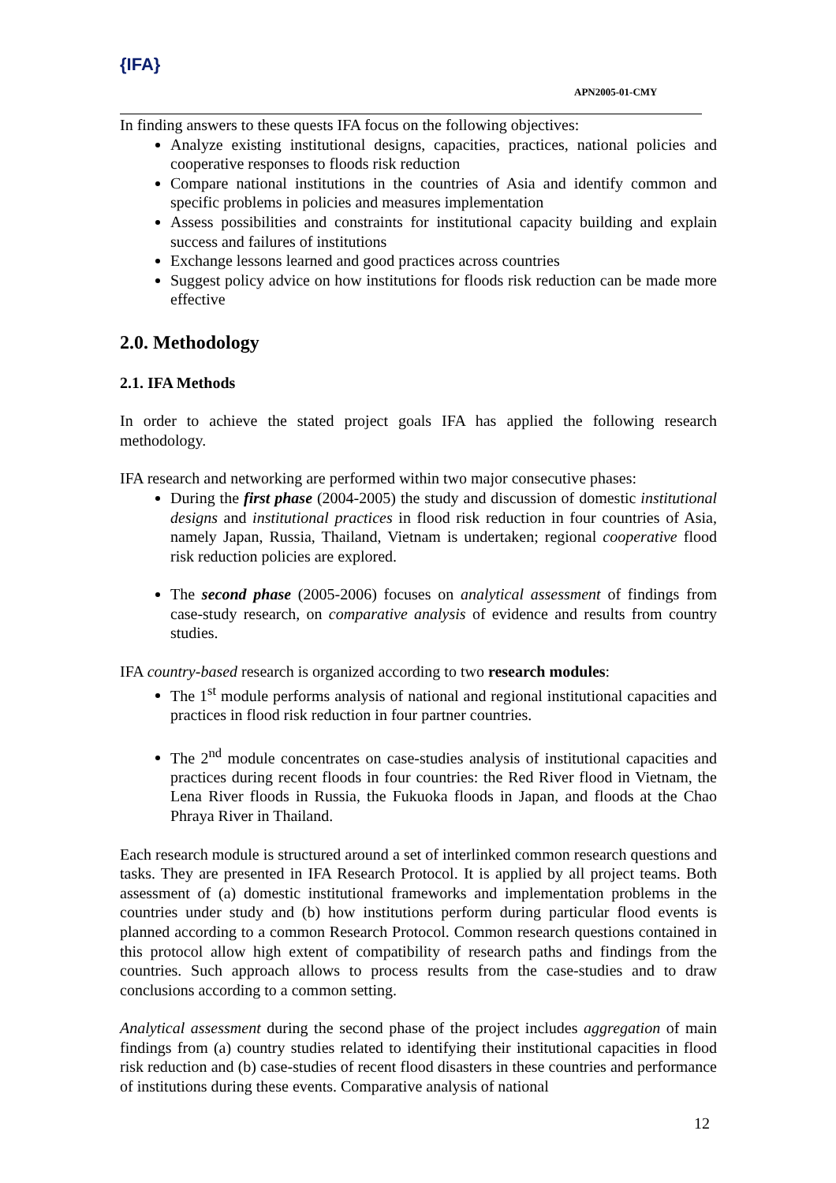{IFA}
APN2005-01-CMY
In finding answers to these quests IFA focus on the following objectives:
Analyze existing institutional designs, capacities, practices, national policies and cooperative responses to floods risk reduction
Compare national institutions in the countries of Asia and identify common and specific problems in policies and measures implementation
Assess possibilities and constraints for institutional capacity building and explain success and failures of institutions
Exchange lessons learned and good practices across countries
Suggest policy advice on how institutions for floods risk reduction can be made more effective
2.0. Methodology
2.1. IFA Methods
In order to achieve the stated project goals IFA has applied the following research methodology.
IFA research and networking are performed within two major consecutive phases:
During the first phase (2004-2005) the study and discussion of domestic institutional designs and institutional practices in flood risk reduction in four countries of Asia, namely Japan, Russia, Thailand, Vietnam is undertaken; regional cooperative flood risk reduction policies are explored.
The second phase (2005-2006) focuses on analytical assessment of findings from case-study research, on comparative analysis of evidence and results from country studies.
IFA country-based research is organized according to two research modules:
The 1<sup>st</sup> module performs analysis of national and regional institutional capacities and practices in flood risk reduction in four partner countries.
The 2<sup>nd</sup> module concentrates on case-studies analysis of institutional capacities and practices during recent floods in four countries: the Red River flood in Vietnam, the Lena River floods in Russia, the Fukuoka floods in Japan, and floods at the Chao Phraya River in Thailand.
Each research module is structured around a set of interlinked common research questions and tasks. They are presented in IFA Research Protocol. It is applied by all project teams. Both assessment of (a) domestic institutional frameworks and implementation problems in the countries under study and (b) how institutions perform during particular flood events is planned according to a common Research Protocol. Common research questions contained in this protocol allow high extent of compatibility of research paths and findings from the countries. Such approach allows to process results from the case-studies and to draw conclusions according to a common setting.
Analytical assessment during the second phase of the project includes aggregation of main findings from (a) country studies related to identifying their institutional capacities in flood risk reduction and (b) case-studies of recent flood disasters in these countries and performance of institutions during these events. Comparative analysis of national
12